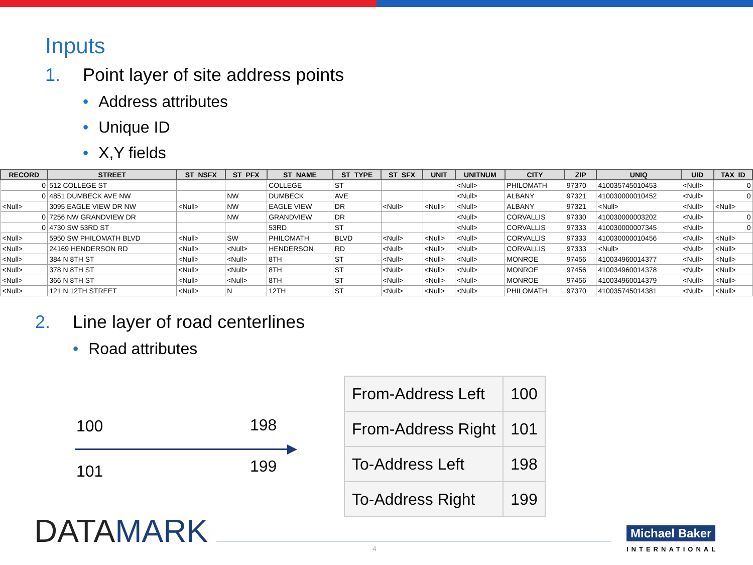Inputs
1. Point layer of site address points
• Address attributes
• Unique ID
• X,Y fields
| RECORD | STREET | ST_NSFX | ST_PFX | ST_NAME | ST_TYPE | ST_SFX | UNIT | UNITNUM | CITY | ZIP | UNIQ | UID | TAX_ID |
| --- | --- | --- | --- | --- | --- | --- | --- | --- | --- | --- | --- | --- | --- |
| 0 | 512 COLLEGE ST | | | COLLEGE | ST | | | <Null> | PHILOMATH | 97370 | 410035745010453 | <Null> | 0 |
| 0 | 4851 DUMBECK AVE NW | | NW | DUMBECK | AVE | | | <Null> | ALBANY | 97321 | 410030000010452 | <Null> | 0 |
| <Null> | 3095 EAGLE VIEW DR NW | <Null> | NW | EAGLE VIEW | DR | <Null> | <Null> | <Null> | ALBANY | 97321 | <Null> | <Null> | <Null> |
| 0 | 7256 NW GRANDVIEW DR | | NW | GRANDVIEW | DR | | | <Null> | CORVALLIS | 97330 | 410030000003202 | <Null> | 0 |
| 0 | 4730 SW 53RD ST | | | 53RD | ST | | | <Null> | CORVALLIS | 97333 | 410030000007345 | <Null> | 0 |
| <Null> | 5950 SW PHILOMATH BLVD | <Null> | SW | PHILOMATH | BLVD | <Null> | <Null> | <Null> | CORVALLIS | 97333 | 410030000010456 | <Null> | <Null> |
| <Null> | 24169 HENDERSON RD | <Null> | <Null> | HENDERSON | RD | <Null> | <Null> | <Null> | CORVALLIS | 97333 | <Null> | <Null> | <Null> |
| <Null> | 384 N 8TH ST | <Null> | <Null> | 8TH | ST | <Null> | <Null> | <Null> | MONROE | 97456 | 410034960014377 | <Null> | <Null> |
| <Null> | 378 N 8TH ST | <Null> | <Null> | 8TH | ST | <Null> | <Null> | <Null> | MONROE | 97456 | 410034960014378 | <Null> | <Null> |
| <Null> | 366 N 8TH ST | <Null> | <Null> | 8TH | ST | <Null> | <Null> | <Null> | MONROE | 97456 | 410034960014379 | <Null> | <Null> |
| <Null> | 121 N 12TH STREET | <Null> | N | 12TH | ST | <Null> | <Null> | <Null> | PHILOMATH | 97370 | 410035745014381 | <Null> | <Null> |
2. Line layer of road centerlines
• Road attributes
100 198
101 199
| From-Address Left | 100 |
| From-Address Right | 101 |
| To-Address Left | 198 |
| To-Address Right | 199 |
DATAMARK 4
Michael Baker
INTERNATIONAL